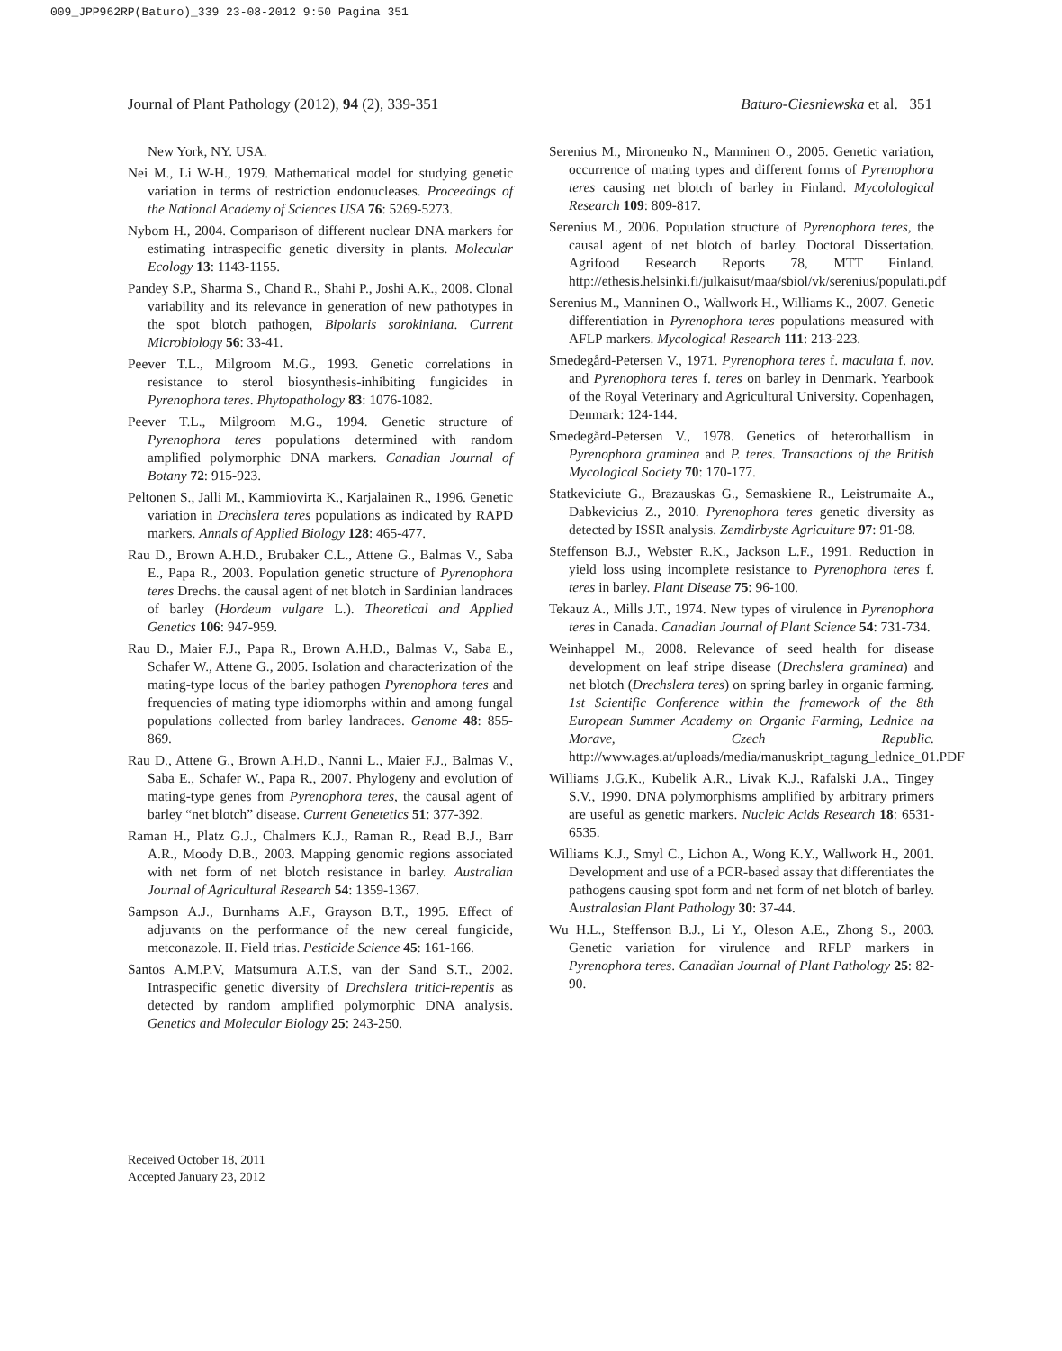009_JPP962RP(Baturo)_339 23-08-2012 9:50 Pagina 351
Journal of Plant Pathology (2012), 94 (2), 339-351 Baturo-Ciesniewska et al. 351
New York, NY. USA.
Nei M., Li W-H., 1979. Mathematical model for studying genetic variation in terms of restriction endonucleases. Proceedings of the National Academy of Sciences USA 76: 5269-5273.
Nybom H., 2004. Comparison of different nuclear DNA markers for estimating intraspecific genetic diversity in plants. Molecular Ecology 13: 1143-1155.
Pandey S.P., Sharma S., Chand R., Shahi P., Joshi A.K., 2008. Clonal variability and its relevance in generation of new pathotypes in the spot blotch pathogen, Bipolaris sorokiniana. Current Microbiology 56: 33-41.
Peever T.L., Milgroom M.G., 1993. Genetic correlations in resistance to sterol biosynthesis-inhibiting fungicides in Pyrenophora teres. Phytopathology 83: 1076-1082.
Peever T.L., Milgroom M.G., 1994. Genetic structure of Pyrenophora teres populations determined with random amplified polymorphic DNA markers. Canadian Journal of Botany 72: 915-923.
Peltonen S., Jalli M., Kammiovirta K., Karjalainen R., 1996. Genetic variation in Drechslera teres populations as indicated by RAPD markers. Annals of Applied Biology 128: 465-477.
Rau D., Brown A.H.D., Brubaker C.L., Attene G., Balmas V., Saba E., Papa R., 2003. Population genetic structure of Pyrenophora teres Drechs. the causal agent of net blotch in Sardinian landraces of barley (Hordeum vulgare L.). Theoretical and Applied Genetics 106: 947-959.
Rau D., Maier F.J., Papa R., Brown A.H.D., Balmas V., Saba E., Schafer W., Attene G., 2005. Isolation and characterization of the mating-type locus of the barley pathogen Pyrenophora teres and frequencies of mating type idiomorphs within and among fungal populations collected from barley landraces. Genome 48: 855-869.
Rau D., Attene G., Brown A.H.D., Nanni L., Maier F.J., Balmas V., Saba E., Schafer W., Papa R., 2007. Phylogeny and evolution of mating-type genes from Pyrenophora teres, the causal agent of barley “net blotch” disease. Current Genetetics 51: 377-392.
Raman H., Platz G.J., Chalmers K.J., Raman R., Read B.J., Barr A.R., Moody D.B., 2003. Mapping genomic regions associated with net form of net blotch resistance in barley. Australian Journal of Agricultural Research 54: 1359-1367.
Sampson A.J., Burnhams A.F., Grayson B.T., 1995. Effect of adjuvants on the performance of the new cereal fungicide, metconazole. II. Field trias. Pesticide Science 45: 161-166.
Santos A.M.P.V, Matsumura A.T.S, van der Sand S.T., 2002. Intraspecific genetic diversity of Drechslera tritici-repentis as detected by random amplified polymorphic DNA analysis. Genetics and Molecular Biology 25: 243-250.
Serenius M., Mironenko N., Manninen O., 2005. Genetic variation, occurrence of mating types and different forms of Pyrenophora teres causing net blotch of barley in Finland. Mycolological Research 109: 809-817.
Serenius M., 2006. Population structure of Pyrenophora teres, the causal agent of net blotch of barley. Doctoral Dissertation. Agrifood Research Reports 78, MTT Finland. http://ethesis.helsinki.fi/julkaisut/maa/sbiol/vk/serenius/populati.pdf
Serenius M., Manninen O., Wallwork H., Williams K., 2007. Genetic differentiation in Pyrenophora teres populations measured with AFLP markers. Mycological Research 111: 213-223.
Smedegård-Petersen V., 1971. Pyrenophora teres f. maculata f. nov. and Pyrenophora teres f. teres on barley in Denmark. Yearbook of the Royal Veterinary and Agricultural University. Copenhagen, Denmark: 124-144.
Smedegård-Petersen V., 1978. Genetics of heterothallism in Pyrenophora graminea and P. teres. Transactions of the British Mycological Society 70: 170-177.
Statkeviciute G., Brazauskas G., Semaskiene R., Leistrumaite A., Dabkevicius Z., 2010. Pyrenophora teres genetic diversity as detected by ISSR analysis. Zemdirbyste Agriculture 97: 91-98.
Steffenson B.J., Webster R.K., Jackson L.F., 1991. Reduction in yield loss using incomplete resistance to Pyrenophora teres f. teres in barley. Plant Disease 75: 96-100.
Tekauz A., Mills J.T., 1974. New types of virulence in Pyrenophora teres in Canada. Canadian Journal of Plant Science 54: 731-734.
Weinhappel M., 2008. Relevance of seed health for disease development on leaf stripe disease (Drechslera graminea) and net blotch (Drechslera teres) on spring barley in organic farming. 1st Scientific Conference within the framework of the 8th European Summer Academy on Organic Farming, Lednice na Morave, Czech Republic. http://www.ages.at/uploads/media/manuskript_tagung_lednice_01.PDF
Williams J.G.K., Kubelik A.R., Livak K.J., Rafalski J.A., Tingey S.V., 1990. DNA polymorphisms amplified by arbitrary primers are useful as genetic markers. Nucleic Acids Research 18: 6531-6535.
Williams K.J., Smyl C., Lichon A., Wong K.Y., Wallwork H., 2001. Development and use of a PCR-based assay that differentiates the pathogens causing spot form and net form of net blotch of barley. Australasian Plant Pathology 30: 37-44.
Wu H.L., Steffenson B.J., Li Y., Oleson A.E., Zhong S., 2003. Genetic variation for virulence and RFLP markers in Pyrenophora teres. Canadian Journal of Plant Pathology 25: 82-90.
Received October 18, 2011
Accepted January 23, 2012